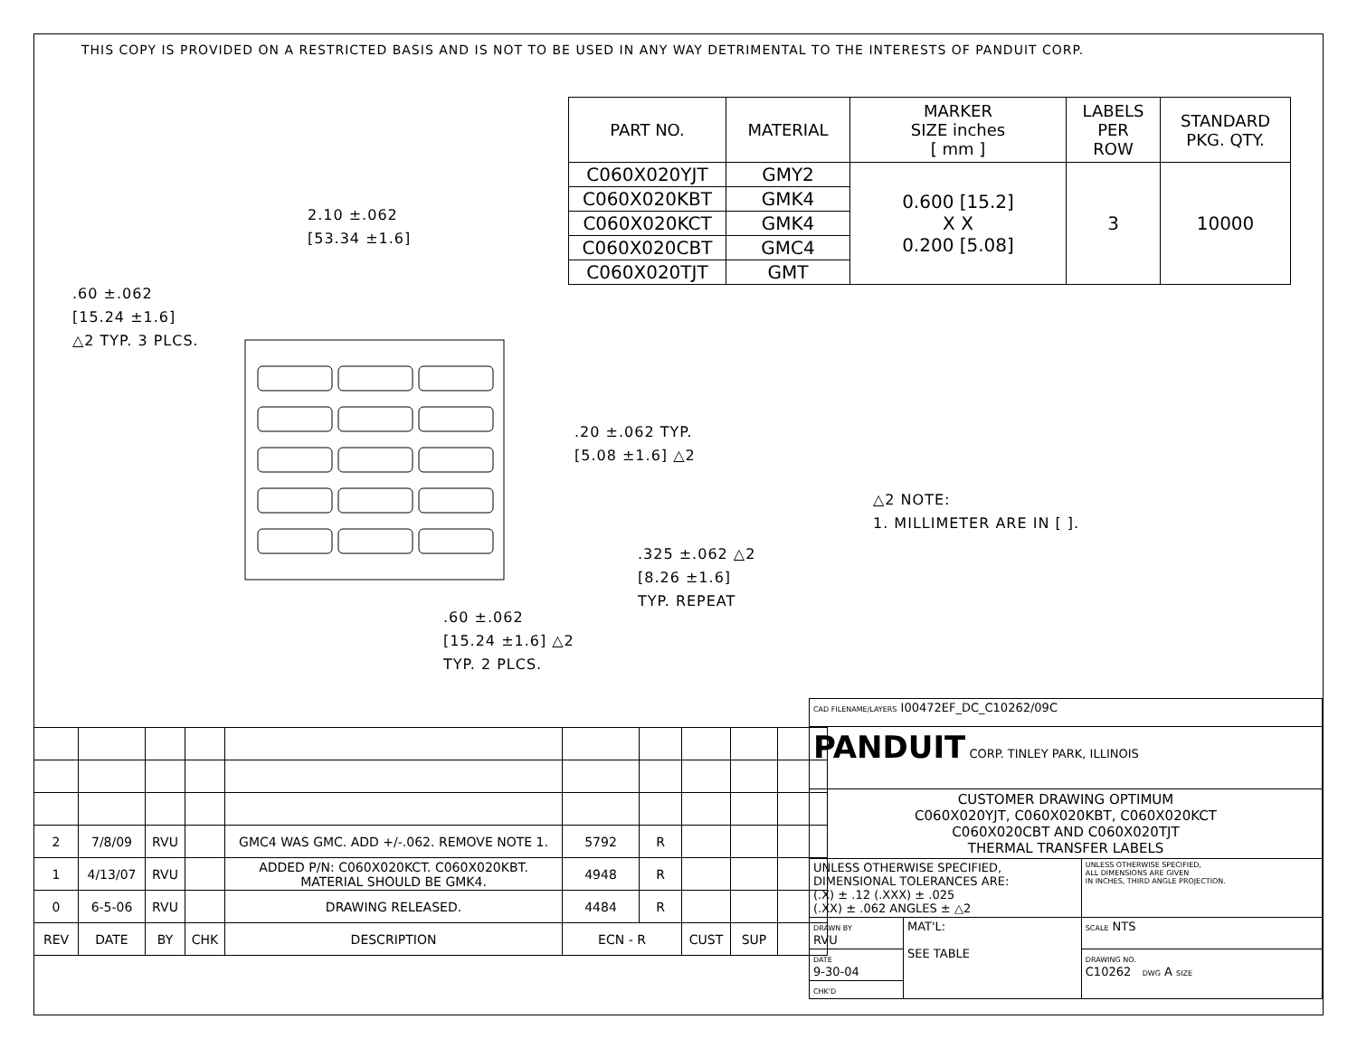THIS COPY IS PROVIDED ON A RESTRICTED BASIS AND IS NOT TO BE USED IN ANY WAY DETRIMENTAL TO THE INTERESTS OF PANDUIT CORP.
| PART NO. | MATERIAL | MARKER SIZE inches [ mm ] | LABELS PER ROW | STANDARD PKG. QTY. |
| --- | --- | --- | --- | --- |
| C060X020YJT | GMY2 | 0.600 [15.2] X X 0.200 [5.08] | 3 | 10000 |
| C060X020KBT | GMK4 | | | |
| C060X020KCT | GMK4 | | | |
| C060X020CBT | GMC4 | | | |
| C060X020TJT | GMT | | | |
2.10 ±.062
[53.34 ±1.6]
.60 ±.062
[15.24 ±1.6]
△2 TYP. 3 PLCS.
.20 ±.062 TYP.
[5.08 ±1.6] △2
.325 ±.062 △2
[8.26 ±1.6]
TYP. REPEAT
.60 ±.062
[15.24 ±1.6] △2
TYP. 2 PLCS.
△2 NOTE:
1. MILLIMETER ARE IN [ ].
| 2 | 7/8/09 | RVU | | GMC4 WAS GMC. ADD +/-.062. REMOVE NOTE 1. | 5792 | R | | | |
| 1 | 4/13/07 | RVU | | ADDED P/N: C060X020KCT. C060X020KBT. MATERIAL SHOULD BE GMK4. | 4948 | R | | | |
| 0 | 6-5-06 | RVU | | DRAWING RELEASED. | 4484 | R | | | |
| REV | DATE | BY | CHK | DESCRIPTION | ECN - R | | CUST | SUP | |
| CAD FILENAME/LAYERS I00472EF_DC_C10262/09C | | |
| PANDUIT CORP. TINLEY PARK, ILLINOIS | | |
| CUSTOMER DRAWING OPTIMUM C060X020YJT, C060X020KBT, C060X020KCT C060X020CBT AND C060X020TJT THERMAL TRANSFER LABELS | | |
| UNLESS OTHERWISE SPECIFIED, DIMENSIONAL TOLERANCES ARE: (.X) ± .12 (.XXX) ± .025 (.XX) ± .062 ANGLES ± △2 | | UNLESS OTHERWISE SPECIFIED, ALL DIMENSIONS ARE GIVEN IN INCHES, THIRD ANGLE PROJECTION. |
| DRAWN BY RVU | MAT'L: SEE TABLE | SCALE NTS |
| DATE 9-30-04 | | DRAWING NO. C10262 DWG A SIZE |
| CHK'D | | |